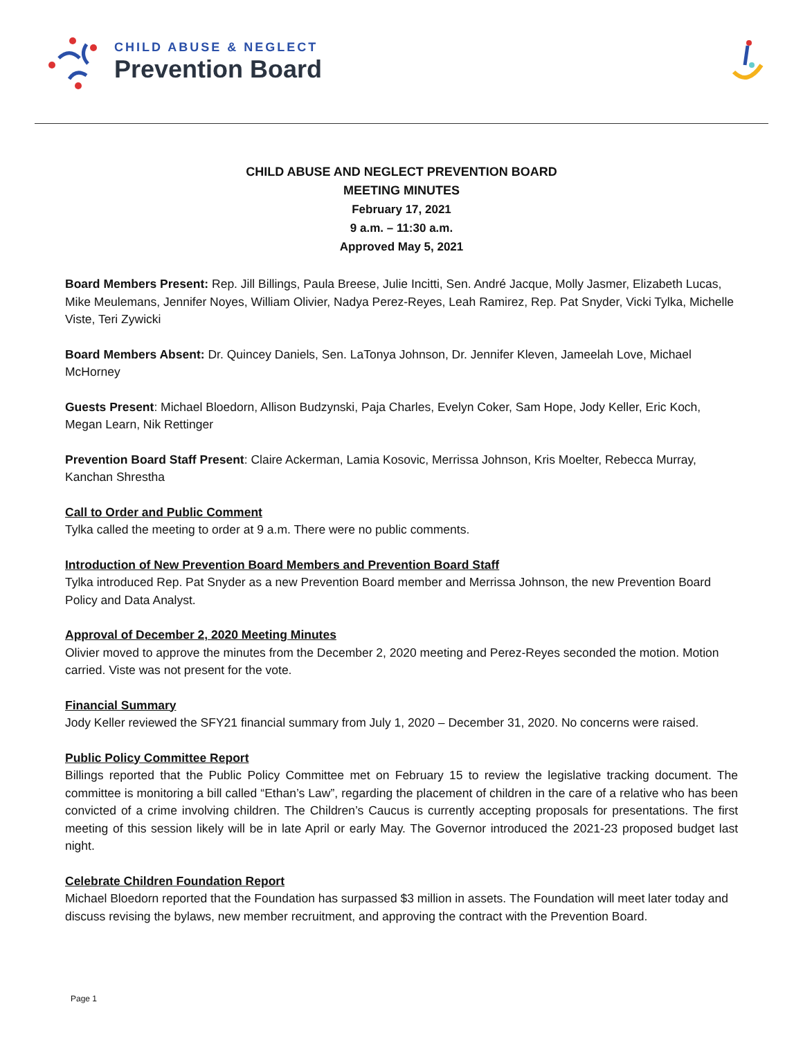CHILD ABUSE & NEGLECT
Prevention Board
CHILD ABUSE AND NEGLECT PREVENTION BOARD
MEETING MINUTES
February 17, 2021
9 a.m. – 11:30 a.m.
Approved May 5, 2021
Board Members Present: Rep. Jill Billings, Paula Breese, Julie Incitti, Sen. André Jacque, Molly Jasmer, Elizabeth Lucas, Mike Meulemans, Jennifer Noyes, William Olivier, Nadya Perez-Reyes, Leah Ramirez, Rep. Pat Snyder, Vicki Tylka, Michelle Viste, Teri Zywicki
Board Members Absent: Dr. Quincey Daniels, Sen. LaTonya Johnson, Dr. Jennifer Kleven, Jameelah Love, Michael McHorney
Guests Present: Michael Bloedorn, Allison Budzynski, Paja Charles, Evelyn Coker, Sam Hope, Jody Keller, Eric Koch, Megan Learn, Nik Rettinger
Prevention Board Staff Present: Claire Ackerman, Lamia Kosovic, Merrissa Johnson, Kris Moelter, Rebecca Murray, Kanchan Shrestha
Call to Order and Public Comment
Tylka called the meeting to order at 9 a.m. There were no public comments.
Introduction of New Prevention Board Members and Prevention Board Staff
Tylka introduced Rep. Pat Snyder as a new Prevention Board member and Merrissa Johnson, the new Prevention Board Policy and Data Analyst.
Approval of December 2, 2020 Meeting Minutes
Olivier moved to approve the minutes from the December 2, 2020 meeting and Perez-Reyes seconded the motion. Motion carried. Viste was not present for the vote.
Financial Summary
Jody Keller reviewed the SFY21 financial summary from July 1, 2020 – December 31, 2020. No concerns were raised.
Public Policy Committee Report
Billings reported that the Public Policy Committee met on February 15 to review the legislative tracking document. The committee is monitoring a bill called “Ethan’s Law”, regarding the placement of children in the care of a relative who has been convicted of a crime involving children. The Children’s Caucus is currently accepting proposals for presentations. The first meeting of this session likely will be in late April or early May. The Governor introduced the 2021-23 proposed budget last night.
Celebrate Children Foundation Report
Michael Bloedorn reported that the Foundation has surpassed $3 million in assets. The Foundation will meet later today and discuss revising the bylaws, new member recruitment, and approving the contract with the Prevention Board.
Page 1